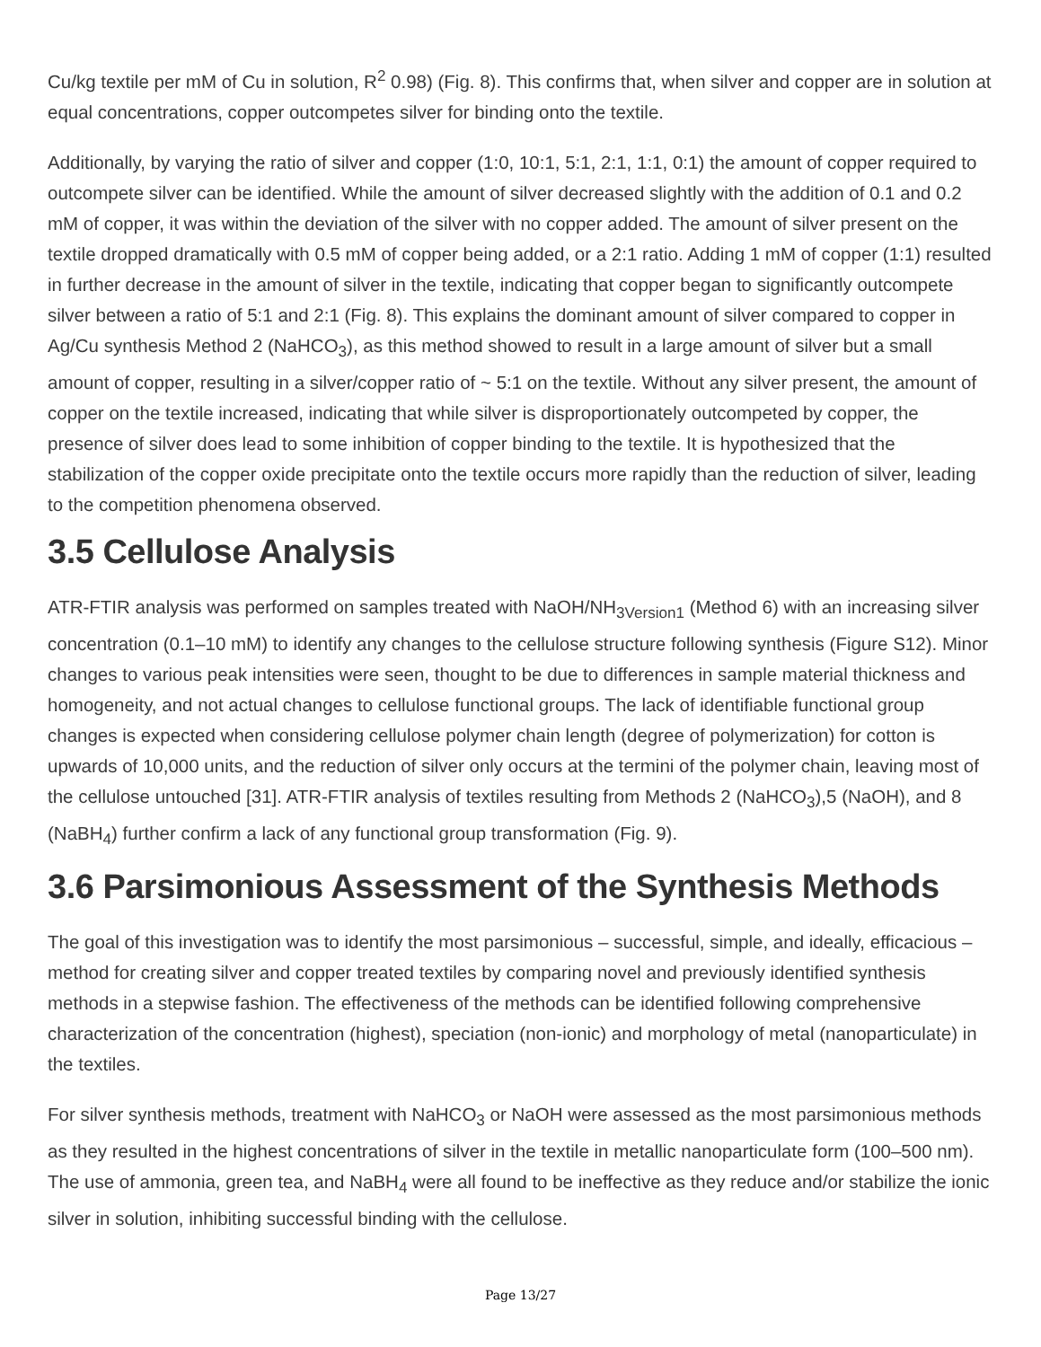Cu/kg textile per mM of Cu in solution, R<sup>2</sup> 0.98) (Fig. 8). This confirms that, when silver and copper are in solution at equal concentrations, copper outcompetes silver for binding onto the textile.
Additionally, by varying the ratio of silver and copper (1:0, 10:1, 5:1, 2:1, 1:1, 0:1) the amount of copper required to outcompete silver can be identified. While the amount of silver decreased slightly with the addition of 0.1 and 0.2 mM of copper, it was within the deviation of the silver with no copper added. The amount of silver present on the textile dropped dramatically with 0.5 mM of copper being added, or a 2:1 ratio. Adding 1 mM of copper (1:1) resulted in further decrease in the amount of silver in the textile, indicating that copper began to significantly outcompete silver between a ratio of 5:1 and 2:1 (Fig. 8). This explains the dominant amount of silver compared to copper in Ag/Cu synthesis Method 2 (NaHCO<sub>3</sub>), as this method showed to result in a large amount of silver but a small amount of copper, resulting in a silver/copper ratio of ~ 5:1 on the textile. Without any silver present, the amount of copper on the textile increased, indicating that while silver is disproportionately outcompeted by copper, the presence of silver does lead to some inhibition of copper binding to the textile. It is hypothesized that the stabilization of the copper oxide precipitate onto the textile occurs more rapidly than the reduction of silver, leading to the competition phenomena observed.
3.5 Cellulose Analysis
ATR-FTIR analysis was performed on samples treated with NaOH/NH<sub>3Version1</sub> (Method 6) with an increasing silver concentration (0.1–10 mM) to identify any changes to the cellulose structure following synthesis (Figure S12). Minor changes to various peak intensities were seen, thought to be due to differences in sample material thickness and homogeneity, and not actual changes to cellulose functional groups. The lack of identifiable functional group changes is expected when considering cellulose polymer chain length (degree of polymerization) for cotton is upwards of 10,000 units, and the reduction of silver only occurs at the termini of the polymer chain, leaving most of the cellulose untouched [31]. ATR-FTIR analysis of textiles resulting from Methods 2 (NaHCO<sub>3</sub>),5 (NaOH), and 8 (NaBH<sub>4</sub>) further confirm a lack of any functional group transformation (Fig. 9).
3.6 Parsimonious Assessment of the Synthesis Methods
The goal of this investigation was to identify the most parsimonious – successful, simple, and ideally, efficacious – method for creating silver and copper treated textiles by comparing novel and previously identified synthesis methods in a stepwise fashion. The effectiveness of the methods can be identified following comprehensive characterization of the concentration (highest), speciation (non-ionic) and morphology of metal (nanoparticulate) in the textiles.
For silver synthesis methods, treatment with NaHCO<sub>3</sub> or NaOH were assessed as the most parsimonious methods as they resulted in the highest concentrations of silver in the textile in metallic nanoparticulate form (100–500 nm). The use of ammonia, green tea, and NaBH<sub>4</sub> were all found to be ineffective as they reduce and/or stabilize the ionic silver in solution, inhibiting successful binding with the cellulose.
Page 13/27